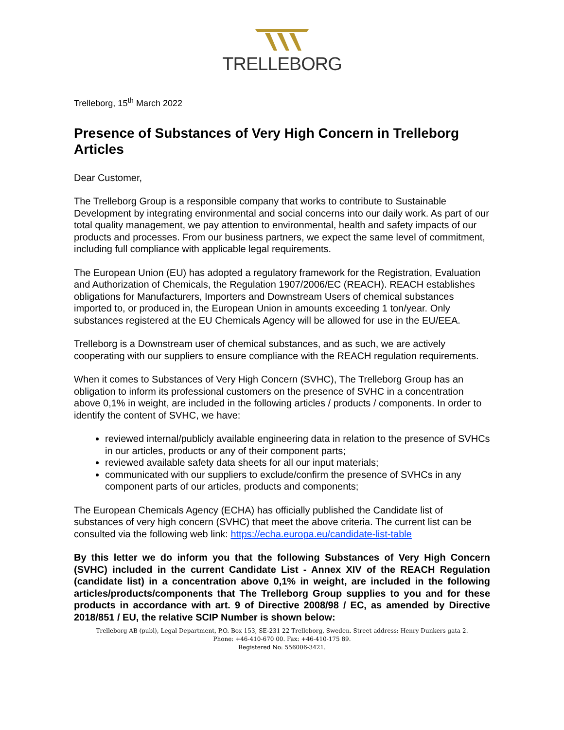TRELLEBORG
Trelleborg, 15<sup>th</sup> March 2022
Presence of Substances of Very High Concern in Trelleborg Articles
Dear Customer,
The Trelleborg Group is a responsible company that works to contribute to Sustainable Development by integrating environmental and social concerns into our daily work. As part of our total quality management, we pay attention to environmental, health and safety impacts of our products and processes. From our business partners, we expect the same level of commitment, including full compliance with applicable legal requirements.
The European Union (EU) has adopted a regulatory framework for the Registration, Evaluation and Authorization of Chemicals, the Regulation 1907/2006/EC (REACH). REACH establishes obligations for Manufacturers, Importers and Downstream Users of chemical substances imported to, or produced in, the European Union in amounts exceeding 1 ton/year. Only substances registered at the EU Chemicals Agency will be allowed for use in the EU/EEA.
Trelleborg is a Downstream user of chemical substances, and as such, we are actively cooperating with our suppliers to ensure compliance with the REACH regulation requirements.
When it comes to Substances of Very High Concern (SVHC), The Trelleborg Group has an obligation to inform its professional customers on the presence of SVHC in a concentration above 0,1% in weight, are included in the following articles / products / components. In order to identify the content of SVHC, we have:
reviewed internal/publicly available engineering data in relation to the presence of SVHCs in our articles, products or any of their component parts;
reviewed available safety data sheets for all our input materials;
communicated with our suppliers to exclude/confirm the presence of SVHCs in any component parts of our articles, products and components;
The European Chemicals Agency (ECHA) has officially published the Candidate list of substances of very high concern (SVHC) that meet the above criteria. The current list can be consulted via the following web link: https://echa.europa.eu/candidate-list-table
By this letter we do inform you that the following Substances of Very High Concern (SVHC) included in the current Candidate List - Annex XIV of the REACH Regulation (candidate list) in a concentration above 0,1% in weight, are included in the following articles/products/components that The Trelleborg Group supplies to you and for these products in accordance with art. 9 of Directive 2008/98 / EC, as amended by Directive 2018/851 / EU, the relative SCIP Number is shown below:
Trelleborg AB (publ), Legal Department, P.O. Box 153, SE-231 22 Trelleborg, Sweden. Street address: Henry Dunkers gata 2.
Phone: +46-410-670 00. Fax: +46-410-175 89.
Registered No: 556006-3421.